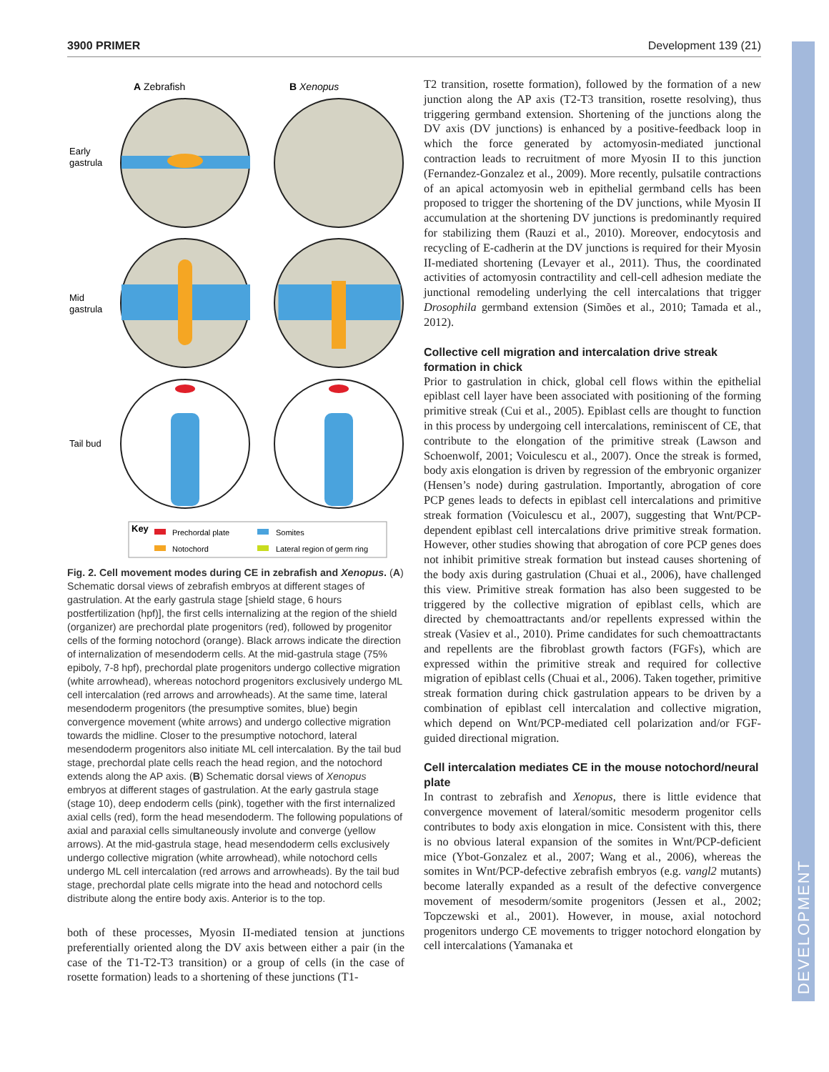3900 PRIMER Development 139 (21)
DEVELOPMENT
A Zebrafish
B Xenopus
Early
gastrula
Mid
gastrula
Tail bud
Key
Prechordal plate
Somites
Notochord
Lateral region of germ ring
Fig. 2. Cell movement modes during CE in zebrafish and Xenopus. (A) Schematic dorsal views of zebrafish embryos at different stages of gastrulation. At the early gastrula stage [shield stage, 6 hours postfertilization (hpf)], the first cells internalizing at the region of the shield (organizer) are prechordal plate progenitors (red), followed by progenitor cells of the forming notochord (orange). Black arrows indicate the direction of internalization of mesendoderm cells. At the mid-gastrula stage (75% epiboly, 7-8 hpf), prechordal plate progenitors undergo collective migration (white arrowhead), whereas notochord progenitors exclusively undergo ML cell intercalation (red arrows and arrowheads). At the same time, lateral mesendoderm progenitors (the presumptive somites, blue) begin convergence movement (white arrows) and undergo collective migration towards the midline. Closer to the presumptive notochord, lateral mesendoderm progenitors also initiate ML cell intercalation. By the tail bud stage, prechordal plate cells reach the head region, and the notochord extends along the AP axis. (B) Schematic dorsal views of Xenopus embryos at different stages of gastrulation. At the early gastrula stage (stage 10), deep endoderm cells (pink), together with the first internalized axial cells (red), form the head mesendoderm. The following populations of axial and paraxial cells simultaneously involute and converge (yellow arrows). At the mid-gastrula stage, head mesendoderm cells exclusively undergo collective migration (white arrowhead), while notochord cells undergo ML cell intercalation (red arrows and arrowheads). By the tail bud stage, prechordal plate cells migrate into the head and notochord cells distribute along the entire body axis. Anterior is to the top.
both of these processes, Myosin II-mediated tension at junctions preferentially oriented along the DV axis between either a pair (in the case of the T1-T2-T3 transition) or a group of cells (in the case of rosette formation) leads to a shortening of these junctions (T1-
T2 transition, rosette formation), followed by the formation of a new junction along the AP axis (T2-T3 transition, rosette resolving), thus triggering germband extension. Shortening of the junctions along the DV axis (DV junctions) is enhanced by a positive-feedback loop in which the force generated by actomyosin-mediated junctional contraction leads to recruitment of more Myosin II to this junction (Fernandez-Gonzalez et al., 2009). More recently, pulsatile contractions of an apical actomyosin web in epithelial germband cells has been proposed to trigger the shortening of the DV junctions, while Myosin II accumulation at the shortening DV junctions is predominantly required for stabilizing them (Rauzi et al., 2010). Moreover, endocytosis and recycling of E-cadherin at the DV junctions is required for their Myosin II-mediated shortening (Levayer et al., 2011). Thus, the coordinated activities of actomyosin contractility and cell-cell adhesion mediate the junctional remodeling underlying the cell intercalations that trigger Drosophila germband extension (Simões et al., 2010; Tamada et al., 2012).
Collective cell migration and intercalation drive streak formation in chick
Prior to gastrulation in chick, global cell flows within the epithelial epiblast cell layer have been associated with positioning of the forming primitive streak (Cui et al., 2005). Epiblast cells are thought to function in this process by undergoing cell intercalations, reminiscent of CE, that contribute to the elongation of the primitive streak (Lawson and Schoenwolf, 2001; Voiculescu et al., 2007). Once the streak is formed, body axis elongation is driven by regression of the embryonic organizer (Hensen’s node) during gastrulation. Importantly, abrogation of core PCP genes leads to defects in epiblast cell intercalations and primitive streak formation (Voiculescu et al., 2007), suggesting that Wnt/PCP-dependent epiblast cell intercalations drive primitive streak formation. However, other studies showing that abrogation of core PCP genes does not inhibit primitive streak formation but instead causes shortening of the body axis during gastrulation (Chuai et al., 2006), have challenged this view. Primitive streak formation has also been suggested to be triggered by the collective migration of epiblast cells, which are directed by chemoattractants and/or repellents expressed within the streak (Vasiev et al., 2010). Prime candidates for such chemoattractants and repellents are the fibroblast growth factors (FGFs), which are expressed within the primitive streak and required for collective migration of epiblast cells (Chuai et al., 2006). Taken together, primitive streak formation during chick gastrulation appears to be driven by a combination of epiblast cell intercalation and collective migration, which depend on Wnt/PCP-mediated cell polarization and/or FGF-guided directional migration.
Cell intercalation mediates CE in the mouse notochord/neural plate
In contrast to zebrafish and Xenopus, there is little evidence that convergence movement of lateral/somitic mesoderm progenitor cells contributes to body axis elongation in mice. Consistent with this, there is no obvious lateral expansion of the somites in Wnt/PCP-deficient mice (Ybot-Gonzalez et al., 2007; Wang et al., 2006), whereas the somites in Wnt/PCP-defective zebrafish embryos (e.g. vangl2 mutants) become laterally expanded as a result of the defective convergence movement of mesoderm/somite progenitors (Jessen et al., 2002; Topczewski et al., 2001). However, in mouse, axial notochord progenitors undergo CE movements to trigger notochord elongation by cell intercalations (Yamanaka et